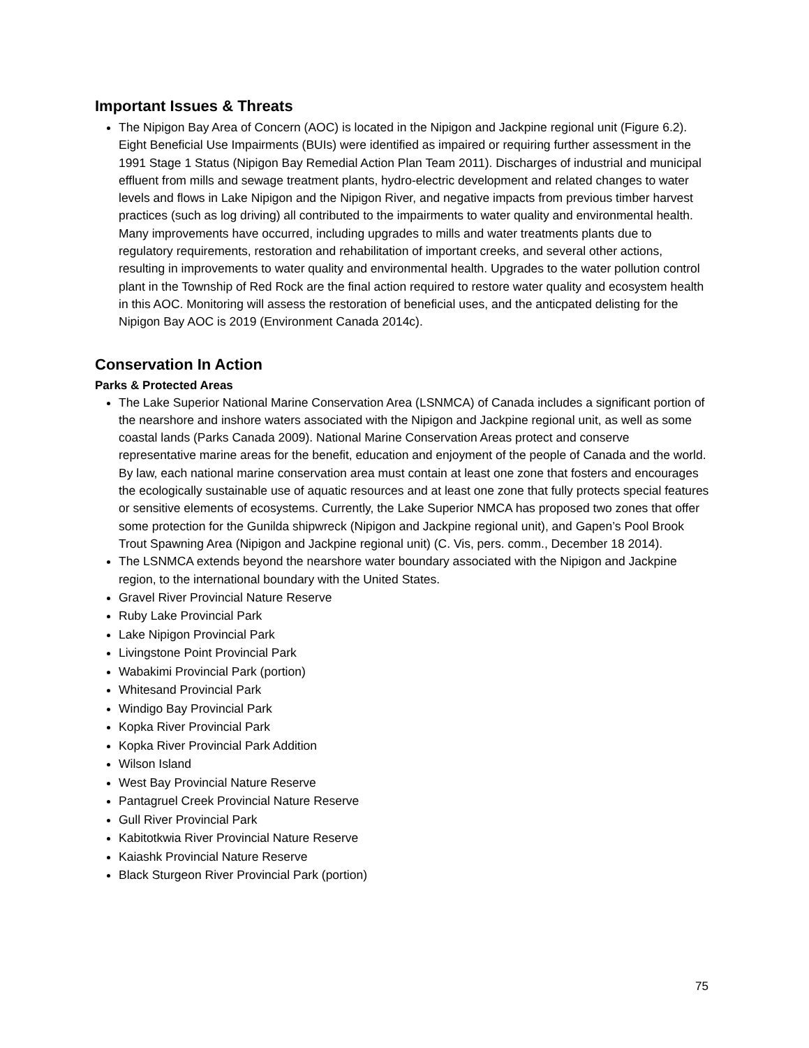Important Issues & Threats
The Nipigon Bay Area of Concern (AOC) is located in the Nipigon and Jackpine regional unit (Figure 6.2). Eight Beneficial Use Impairments (BUIs) were identified as impaired or requiring further assessment in the 1991 Stage 1 Status (Nipigon Bay Remedial Action Plan Team 2011). Discharges of industrial and municipal effluent from mills and sewage treatment plants, hydro-electric development and related changes to water levels and flows in Lake Nipigon and the Nipigon River, and negative impacts from previous timber harvest practices (such as log driving) all contributed to the impairments to water quality and environmental health. Many improvements have occurred, including upgrades to mills and water treatments plants due to regulatory requirements, restoration and rehabilitation of important creeks, and several other actions, resulting in improvements to water quality and environmental health. Upgrades to the water pollution control plant in the Township of Red Rock are the final action required to restore water quality and ecosystem health in this AOC. Monitoring will assess the restoration of beneficial uses, and the anticpated delisting for the Nipigon Bay AOC is 2019 (Environment Canada 2014c).
Conservation In Action
Parks & Protected Areas
The Lake Superior National Marine Conservation Area (LSNMCA) of Canada includes a significant portion of the nearshore and inshore waters associated with the Nipigon and Jackpine regional unit, as well as some coastal lands (Parks Canada 2009). National Marine Conservation Areas protect and conserve representative marine areas for the benefit, education and enjoyment of the people of Canada and the world. By law, each national marine conservation area must contain at least one zone that fosters and encourages the ecologically sustainable use of aquatic resources and at least one zone that fully protects special features or sensitive elements of ecosystems. Currently, the Lake Superior NMCA has proposed two zones that offer some protection for the Gunilda shipwreck (Nipigon and Jackpine regional unit), and Gapen’s Pool Brook Trout Spawning Area (Nipigon and Jackpine regional unit) (C. Vis, pers. comm., December 18 2014).
The LSNMCA extends beyond the nearshore water boundary associated with the Nipigon and Jackpine region, to the international boundary with the United States.
Gravel River Provincial Nature Reserve
Ruby Lake Provincial Park
Lake Nipigon Provincial Park
Livingstone Point Provincial Park
Wabakimi Provincial Park (portion)
Whitesand Provincial Park
Windigo Bay Provincial Park
Kopka River Provincial Park
Kopka River Provincial Park Addition
Wilson Island
West Bay Provincial Nature Reserve
Pantagruel Creek Provincial Nature Reserve
Gull River Provincial Park
Kabitotkwia River Provincial Nature Reserve
Kaiashk Provincial Nature Reserve
Black Sturgeon River Provincial Park (portion)
75